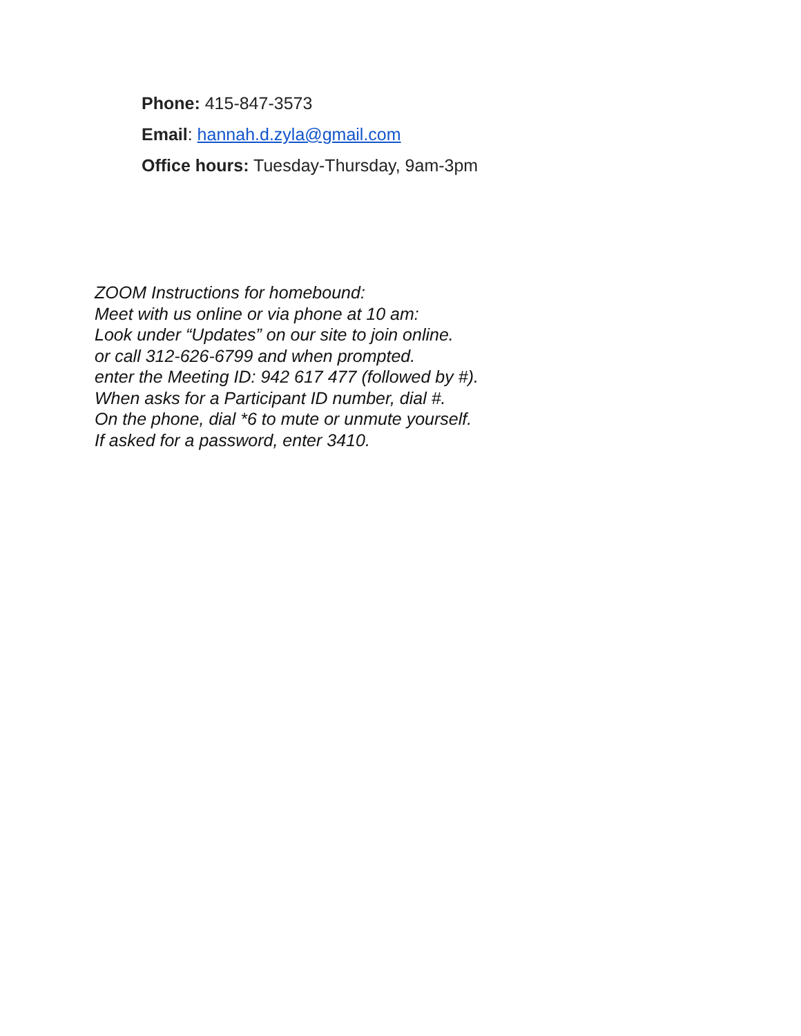Phone: 415-847-3573
Email: hannah.d.zyla@gmail.com
Office hours: Tuesday-Thursday, 9am-3pm
ZOOM Instructions for homebound:
Meet with us online or via phone at 10 am:
Look under “Updates” on our site to join online.
or call 312-626-6799 and when prompted.
enter the Meeting ID: 942 617 477 (followed by #).
When asks for a Participant ID number, dial #.
On the phone, dial *6 to mute or unmute yourself.
If asked for a password, enter 3410.